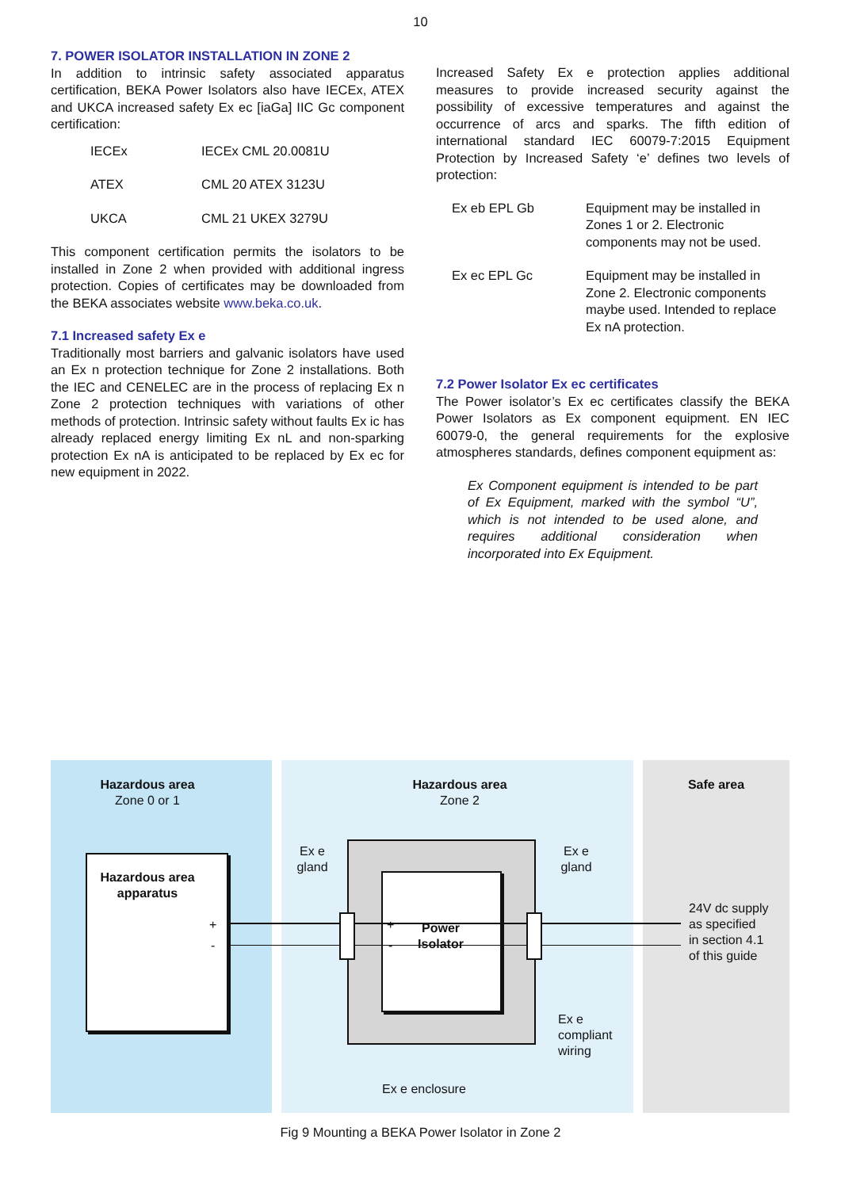10
7. POWER ISOLATOR INSTALLATION IN ZONE 2
In addition to intrinsic safety associated apparatus certification, BEKA Power Isolators also have IECEx, ATEX and UKCA increased safety Ex ec [iaGa] IIC Gc component certification:
| IECEx | IECEx CML 20.0081U |
| ATEX | CML 20 ATEX 3123U |
| UKCA | CML 21 UKEX 3279U |
This component certification permits the isolators to be installed in Zone 2 when provided with additional ingress protection. Copies of certificates may be downloaded from the BEKA associates website www.beka.co.uk.
7.1 Increased safety Ex e
Traditionally most barriers and galvanic isolators have used an Ex n protection technique for Zone 2 installations. Both the IEC and CENELEC are in the process of replacing Ex n Zone 2 protection techniques with variations of other methods of protection. Intrinsic safety without faults Ex ic has already replaced energy limiting Ex nL and non-sparking protection Ex nA is anticipated to be replaced by Ex ec for new equipment in 2022.
Increased Safety Ex e protection applies additional measures to provide increased security against the possibility of excessive temperatures and against the occurrence of arcs and sparks. The fifth edition of international standard IEC 60079-7:2015 Equipment Protection by Increased Safety ‘e’ defines two levels of protection:
| Ex eb EPL Gb | Equipment may be installed in Zones 1 or 2. Electronic components may not be used. |
| Ex ec EPL Gc | Equipment may be installed in Zone 2. Electronic components maybe used. Intended to replace Ex nA protection. |
7.2 Power Isolator Ex ec certificates
The Power isolator’s Ex ec certificates classify the BEKA Power Isolators as Ex component equipment. EN IEC 60079-0, the general requirements for the explosive atmospheres standards, defines component equipment as:
Ex Component equipment is intended to be part of Ex Equipment, marked with the symbol “U”, which is not intended to be used alone, and requires additional consideration when incorporated into Ex Equipment.
Hazardous area
Zone 0 or 1
Hazardous area
Zone 2
Safe area
Hazardous area apparatus
+
-
+
-
Power Isolator
Ex e gland
Ex e gland
24V dc supply
as specified
in section 4.1
of this guide
Ex e
compliant
wiring
Ex e enclosure
Fig 9 Mounting a BEKA Power Isolator in Zone 2